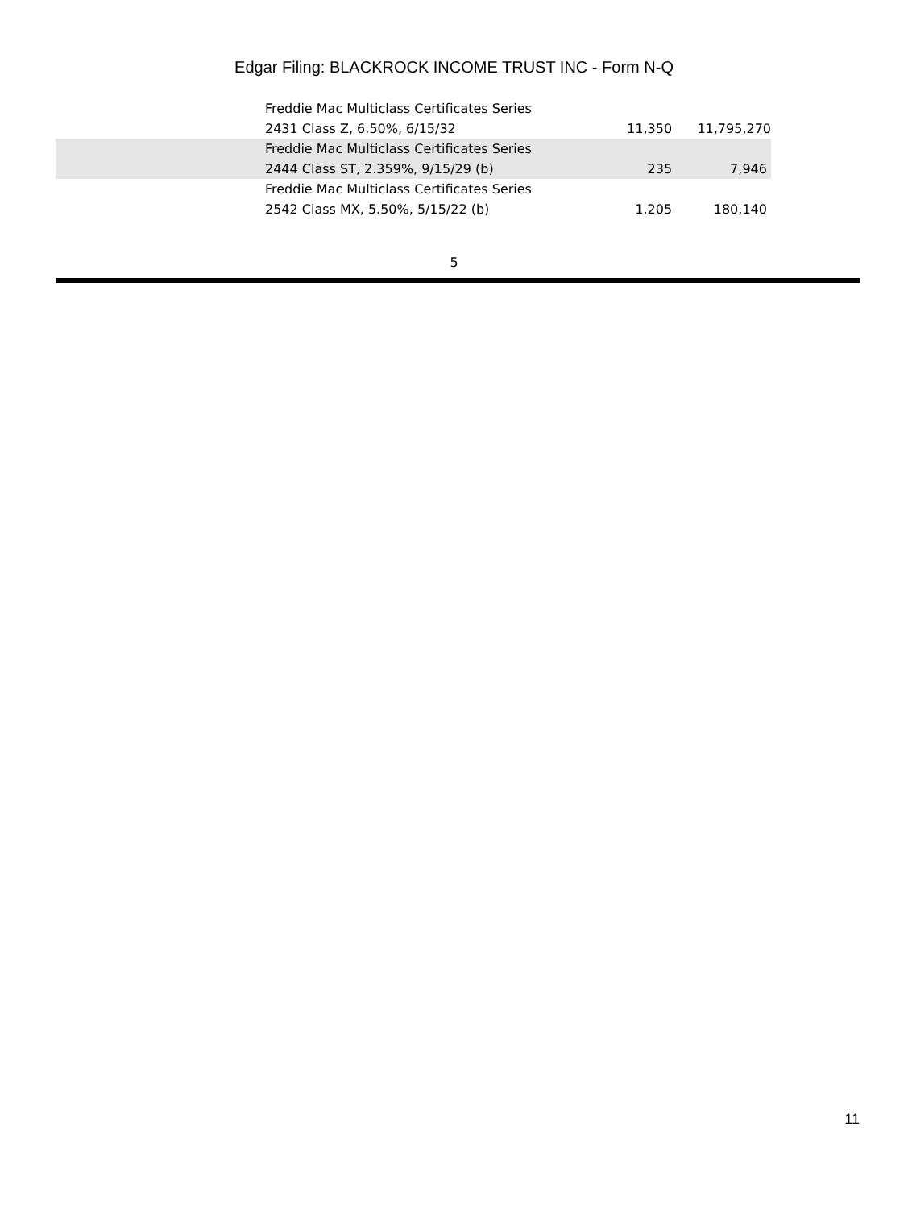Edgar Filing: BLACKROCK INCOME TRUST INC - Form N-Q
| Freddie Mac Multiclass Certificates Series 2431 Class Z, 6.50%, 6/15/32 | 11,350 | 11,795,270 |
| Freddie Mac Multiclass Certificates Series 2444 Class ST, 2.359%, 9/15/29 (b) | 235 | 7,946 |
| Freddie Mac Multiclass Certificates Series 2542 Class MX, 5.50%, 5/15/22 (b) | 1,205 | 180,140 |
5
11